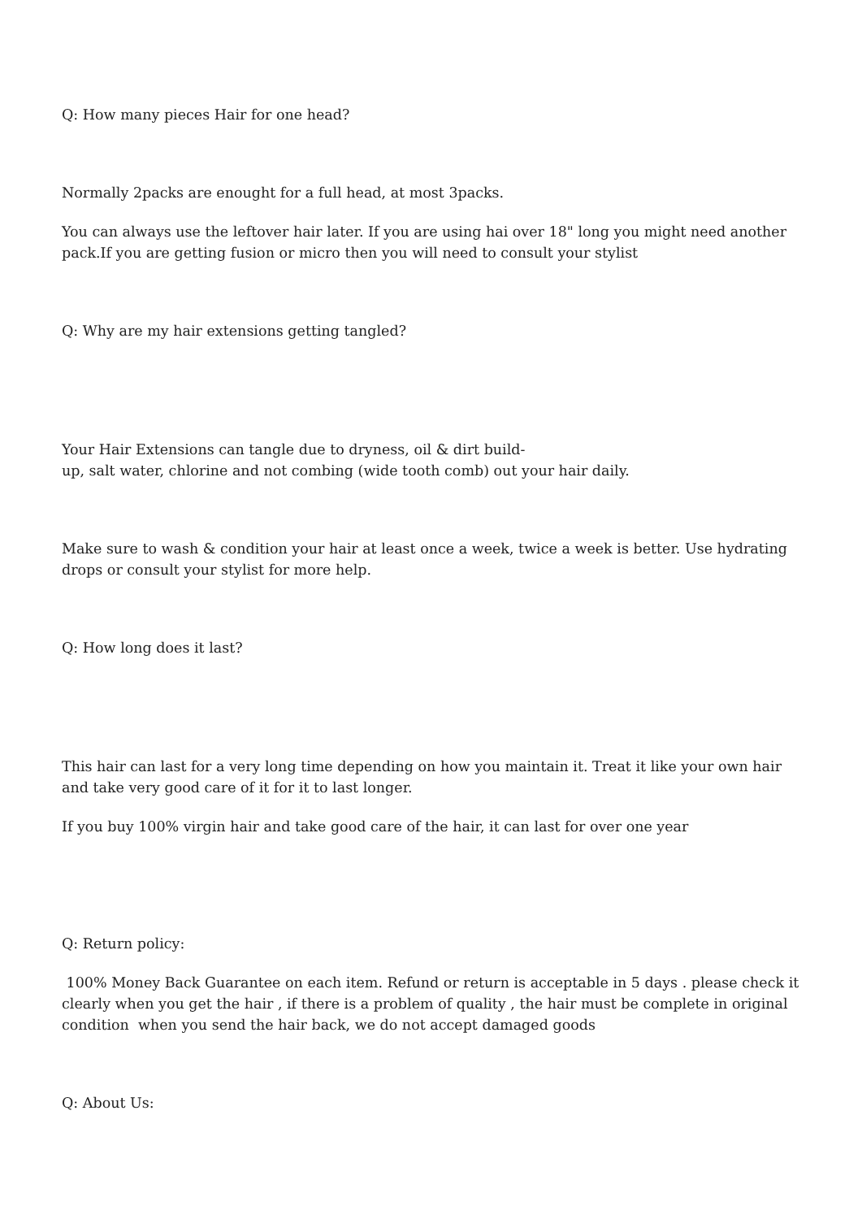Q: How many pieces Hair for one head?
Normally 2packs are enought for a full head, at most 3packs.
You can always use the leftover hair later. If you are using hai over 18" long you might need another pack.If you are getting fusion or micro then you will need to consult your stylist
Q: Why are my hair extensions getting tangled?
Your Hair Extensions can tangle due to dryness, oil & dirt build-
up, salt water, chlorine and not combing (wide tooth comb) out your hair daily.
Make sure to wash & condition your hair at least once a week, twice a week is better. Use hydrating drops or consult your stylist for more help.
Q: How long does it last?
This hair can last for a very long time depending on how you maintain it. Treat it like your own hair and take very good care of it for it to last longer.
If you buy 100% virgin hair and take good care of the hair, it can last for over one year
Q: Return policy:
100% Money Back Guarantee on each item. Refund or return is acceptable in 5 days . please check it clearly when you get the hair , if there is a problem of quality , the hair must be complete in original condition when you send the hair back, we do not accept damaged goods
Q: About Us: